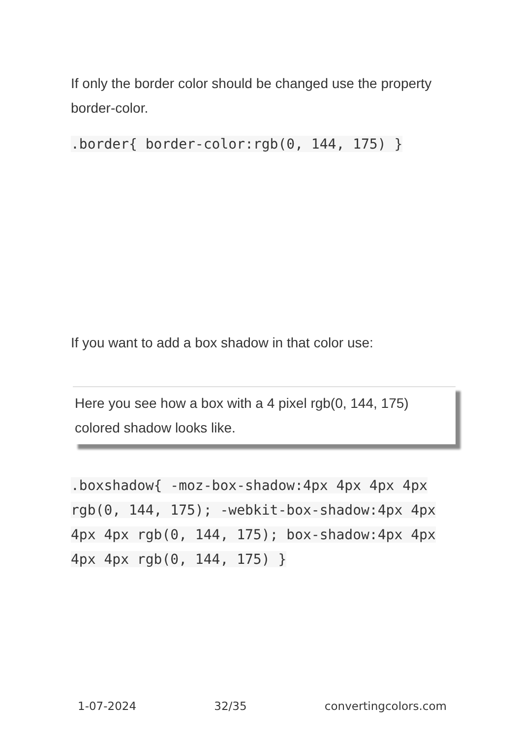If only the border color should be changed use the property border-color.
.border{ border-color:rgb(0, 144, 175) }
If you want to add a box shadow in that color use:
Here you see how a box with a 4 pixel rgb(0, 144, 175) colored shadow looks like.
.boxshadow{ -moz-box-shadow:4px 4px 4px 4px rgb(0, 144, 175); -webkit-box-shadow:4px 4px 4px 4px rgb(0, 144, 175); box-shadow:4px 4px 4px 4px rgb(0, 144, 175) }
1-07-2024 32/35 convertingcolors.com